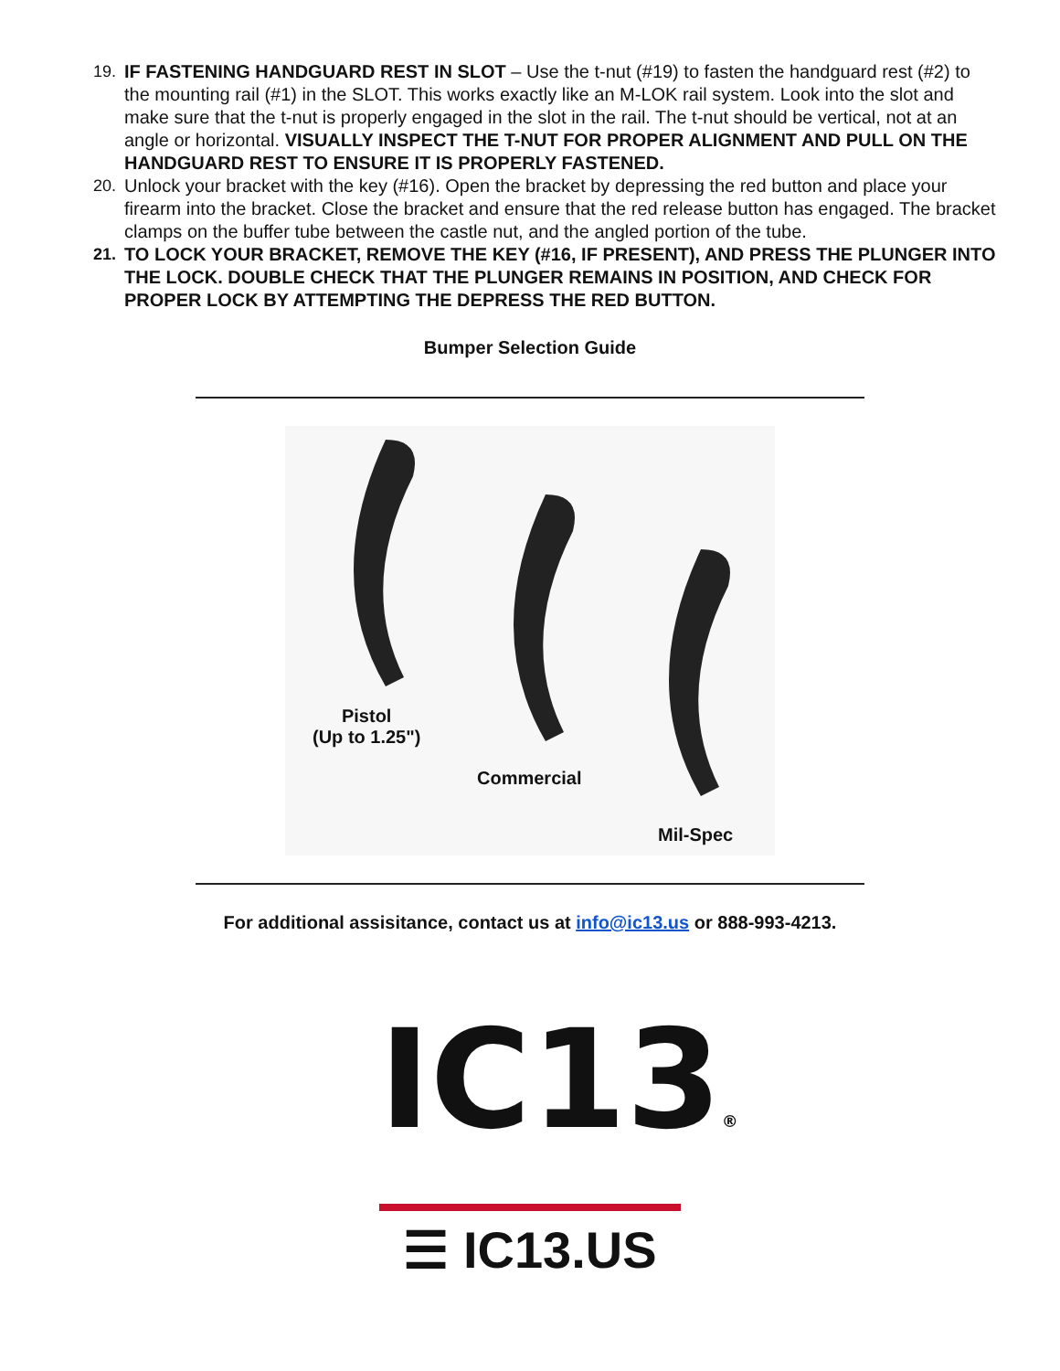19. IF FASTENING HANDGUARD REST IN SLOT – Use the t-nut (#19) to fasten the handguard rest (#2) to the mounting rail (#1) in the SLOT. This works exactly like an M-LOK rail system. Look into the slot and make sure that the t-nut is properly engaged in the slot in the rail. The t-nut should be vertical, not at an angle or horizontal. VISUALLY INSPECT THE T-NUT FOR PROPER ALIGNMENT AND PULL ON THE HANDGUARD REST TO ENSURE IT IS PROPERLY FASTENED.
20. Unlock your bracket with the key (#16). Open the bracket by depressing the red button and place your firearm into the bracket. Close the bracket and ensure that the red release button has engaged. The bracket clamps on the buffer tube between the castle nut, and the angled portion of the tube.
21. TO LOCK YOUR BRACKET, REMOVE THE KEY (#16, IF PRESENT), AND PRESS THE PLUNGER INTO THE LOCK. DOUBLE CHECK THAT THE PLUNGER REMAINS IN POSITION, AND CHECK FOR PROPER LOCK BY ATTEMPTING THE DEPRESS THE RED BUTTON.
Bumper Selection Guide
Pistol
(Up to 1.25")
Commercial
Mil-Spec
For additional assisitance, contact us at info@ic13.us or 888-993-4213.
IC13®
☰ IC13.US